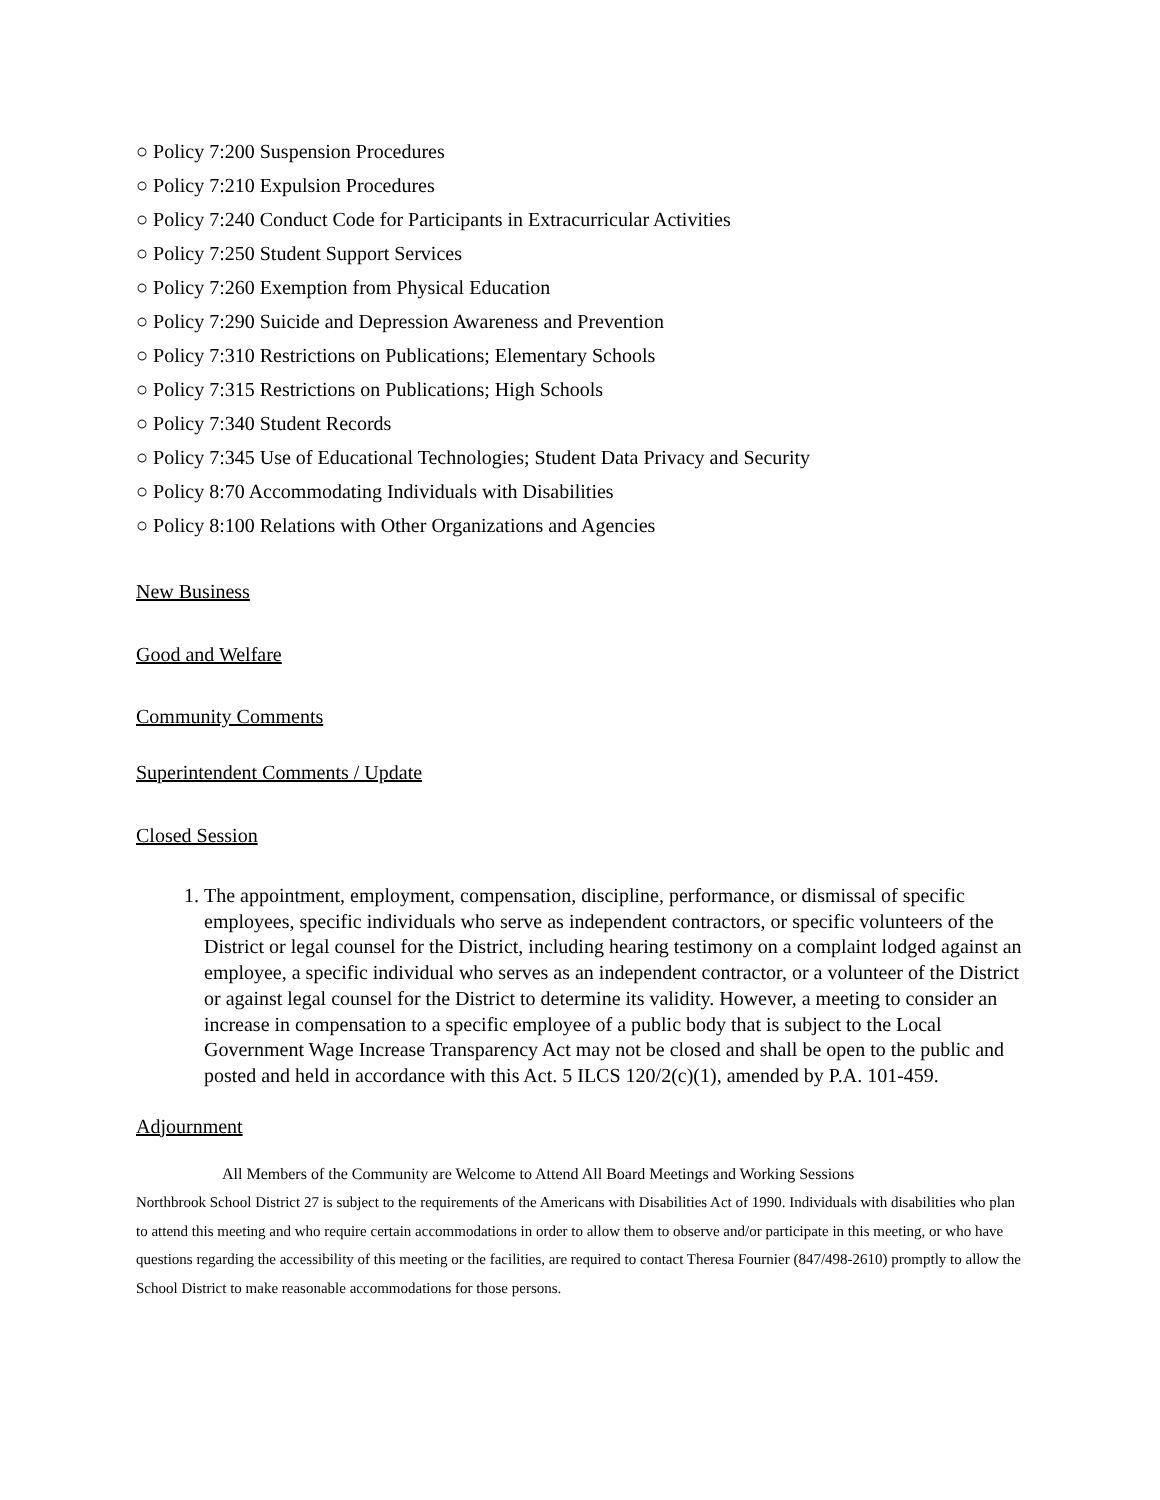○ Policy 7:200 Suspension Procedures
○ Policy 7:210 Expulsion Procedures
○ Policy 7:240 Conduct Code for Participants in Extracurricular Activities
○ Policy 7:250 Student Support Services
○ Policy 7:260 Exemption from Physical Education
○ Policy 7:290 Suicide and Depression Awareness and Prevention
○ Policy 7:310 Restrictions on Publications; Elementary Schools
○ Policy 7:315 Restrictions on Publications; High Schools
○ Policy 7:340 Student Records
○ Policy 7:345 Use of Educational Technologies; Student Data Privacy and Security
○ Policy 8:70 Accommodating Individuals with Disabilities
○ Policy 8:100 Relations with Other Organizations and Agencies
New Business
Good and Welfare
Community Comments
Superintendent Comments / Update
Closed Session
1. The appointment, employment, compensation, discipline, performance, or dismissal of specific employees, specific individuals who serve as independent contractors, or specific volunteers of the District or legal counsel for the District, including hearing testimony on a complaint lodged against an employee, a specific individual who serves as an independent contractor, or a volunteer of the District or against legal counsel for the District to determine its validity. However, a meeting to consider an increase in compensation to a specific employee of a public body that is subject to the Local Government Wage Increase Transparency Act may not be closed and shall be open to the public and posted and held in accordance with this Act. 5 ILCS 120/2(c)(1), amended by P.A. 101-459.
Adjournment
All Members of the Community are Welcome to Attend All Board Meetings and Working Sessions
Northbrook School District 27 is subject to the requirements of the Americans with Disabilities Act of 1990. Individuals with disabilities who plan to attend this meeting and who require certain accommodations in order to allow them to observe and/or participate in this meeting, or who have questions regarding the accessibility of this meeting or the facilities, are required to contact Theresa Fournier (847/498-2610) promptly to allow the School District to make reasonable accommodations for those persons.